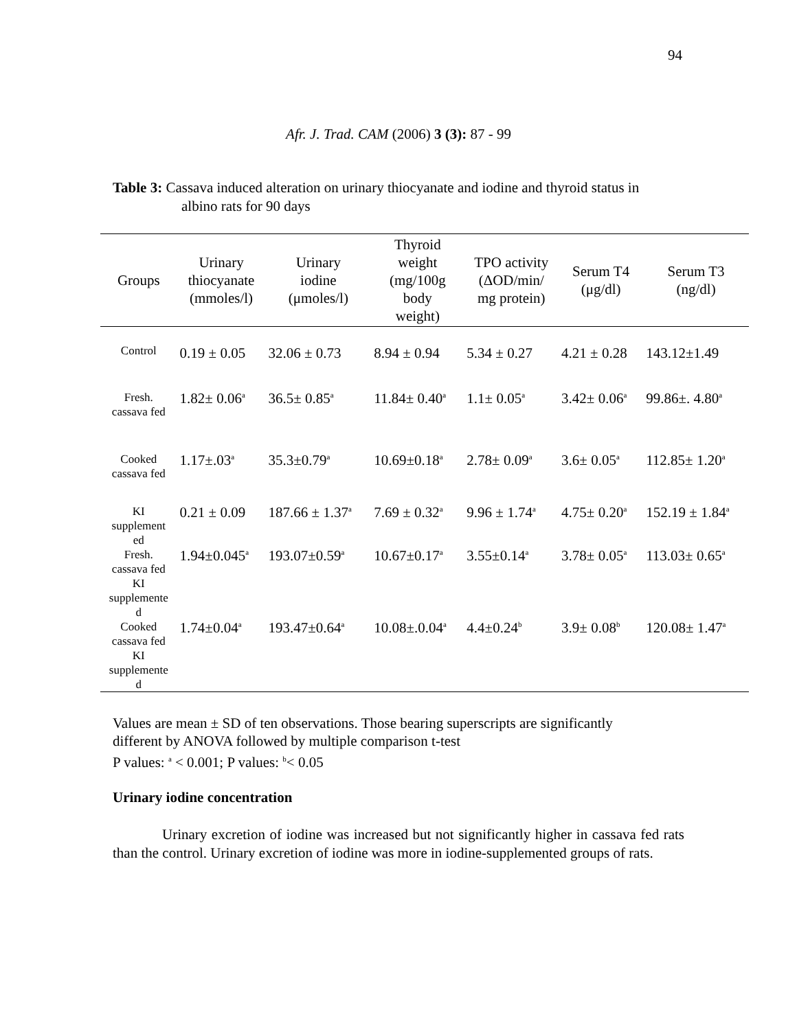94
Afr. J. Trad. CAM (2006) 3 (3): 87 - 99
Table 3: Cassava induced alteration on urinary thiocyanate and iodine and thyroid status in
albino rats for 90 days
| Groups | Urinary thiocyanate (mmoles/l) | Urinary iodine (μmoles/l) | Thyroid weight (mg/100g body weight) | TPO activity (ΔOD/min/ mg protein) | Serum T4 (μg/dl) | Serum T3 (ng/dl) |
| --- | --- | --- | --- | --- | --- | --- |
| Control | 0.19 ± 0.05 | 32.06 ± 0.73 | 8.94 ± 0.94 | 5.34 ± 0.27 | 4.21 ± 0.28 | 143.12±1.49 |
| Fresh. cassava fed | 1.82± 0.06<sup>a</sup> | 36.5± 0.85<sup>a</sup> | 11.84± 0.40<sup>a</sup> | 1.1± 0.05<sup>a</sup> | 3.42± 0.06<sup>a</sup> | 99.86±. 4.80<sup>a</sup> |
| Cooked cassava fed | 1.17±.03<sup>a</sup> | 35.3±0.79<sup>a</sup> | 10.69±0.18<sup>a</sup> | 2.78± 0.09<sup>a</sup> | 3.6± 0.05<sup>a</sup> | 112.85± 1.20<sup>a</sup> |
| KI supplement ed | 0.21 ± 0.09 | 187.66 ± 1.37<sup>a</sup> | 7.69 ± 0.32<sup>a</sup> | 9.96 ± 1.74<sup>a</sup> | 4.75± 0.20<sup>a</sup> | 152.19 ± 1.84<sup>a</sup> |
| Fresh. cassava fed KI supplemente d | 1.94±0.045<sup>a</sup> | 193.07±0.59<sup>a</sup> | 10.67±0.17<sup>a</sup> | 3.55±0.14<sup>a</sup> | 3.78± 0.05<sup>a</sup> | 113.03± 0.65<sup>a</sup> |
| Cooked cassava fed KI supplemente d | 1.74±0.04<sup>a</sup> | 193.47±0.64<sup>a</sup> | 10.08±.0.04<sup>a</sup> | 4.4±0.24<sup>b</sup> | 3.9± 0.08<sup>b</sup> | 120.08± 1.47<sup>a</sup> |
Values are mean ± SD of ten observations. Those bearing superscripts are significantly
different by ANOVA followed by multiple comparison t-test
P values: <sup>a</sup> < 0.001; P values: <sup>b</sup>< 0.05
Urinary iodine concentration
Urinary excretion of iodine was increased but not significantly higher in cassava fed rats than the control. Urinary excretion of iodine was more in iodine-supplemented groups of rats.